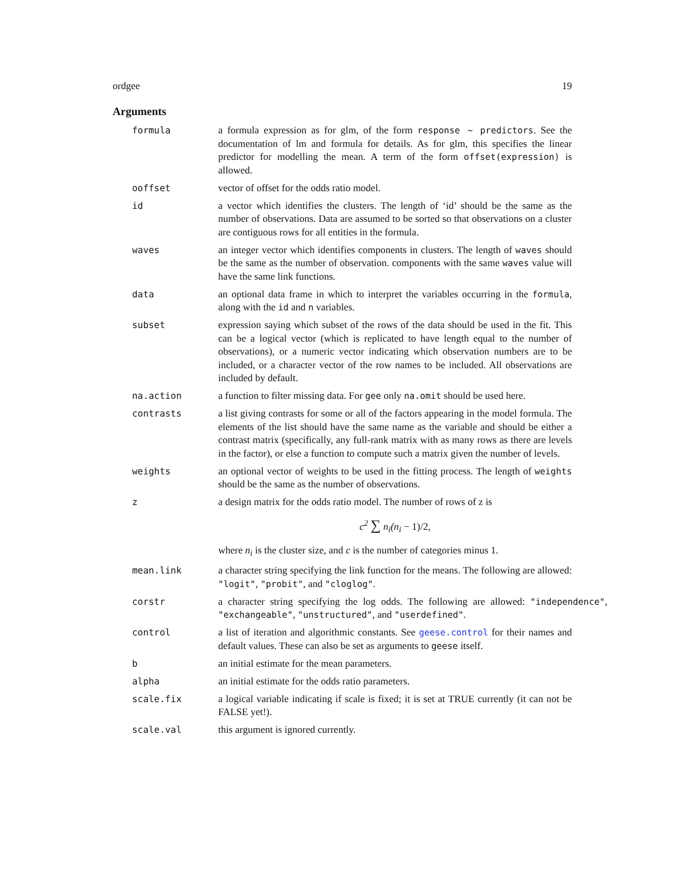ordgee 19
Arguments
formula a formula expression as for glm, of the form response ~ predictors. See the documentation of lm and formula for details. As for glm, this specifies the linear predictor for modelling the mean. A term of the form offset(expression) is allowed.
ooffset vector of offset for the odds ratio model.
id a vector which identifies the clusters. The length of ‘id’ should be the same as the number of observations. Data are assumed to be sorted so that observations on a cluster are contiguous rows for all entities in the formula.
waves an integer vector which identifies components in clusters. The length of waves should be the same as the number of observation. components with the same waves value will have the same link functions.
data an optional data frame in which to interpret the variables occurring in the formula, along with the id and n variables.
subset expression saying which subset of the rows of the data should be used in the fit. This can be a logical vector (which is replicated to have length equal to the number of observations), or a numeric vector indicating which observation numbers are to be included, or a character vector of the row names to be included. All observations are included by default.
na.action a function to filter missing data. For gee only na.omit should be used here.
contrasts a list giving contrasts for some or all of the factors appearing in the model formula. The elements of the list should have the same name as the variable and should be either a contrast matrix (specifically, any full-rank matrix with as many rows as there are levels in the factor), or else a function to compute such a matrix given the number of levels.
weights an optional vector of weights to be used in the fitting process. The length of weights should be the same as the number of observations.
z a design matrix for the odds ratio model. The number of rows of z is
c<sup>2</sup> ∑ n<sub>i</sub>(n<sub>i</sub> − 1)/2,
where n<sub>i</sub> is the cluster size, and c is the number of categories minus 1.
mean.link a character string specifying the link function for the means. The following are allowed: "logit", "probit", and "cloglog".
corstr a character string specifying the log odds. The following are allowed: "independence", "exchangeable", "unstructured", and "userdefined".
control a list of iteration and algorithmic constants. See geese.control for their names and default values. These can also be set as arguments to geese itself.
b an initial estimate for the mean parameters.
alpha an initial estimate for the odds ratio parameters.
scale.fix a logical variable indicating if scale is fixed; it is set at TRUE currently (it can not be FALSE yet!).
scale.val this argument is ignored currently.